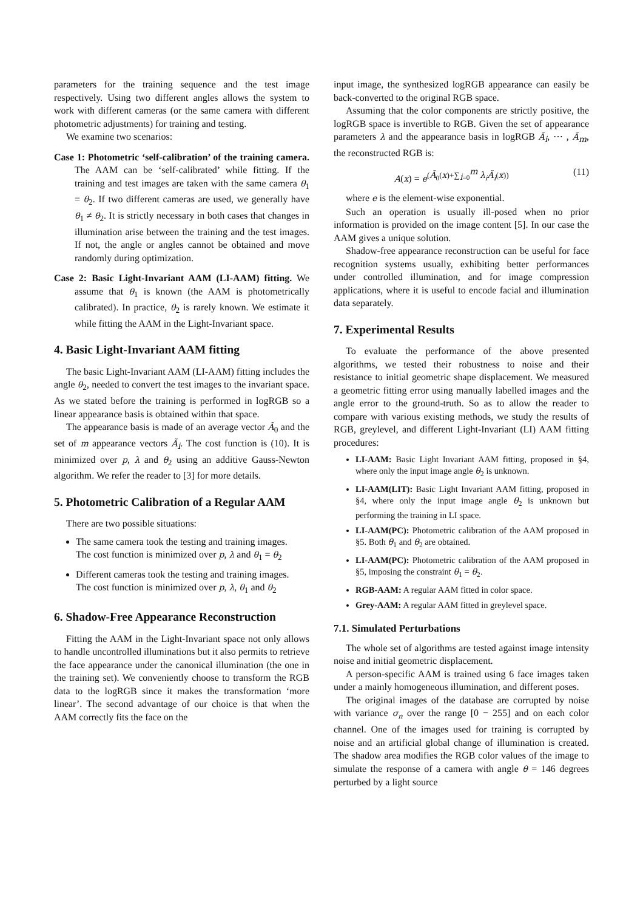parameters for the training sequence and the test image respectively. Using two different angles allows the system to work with different cameras (or the same camera with different photometric adjustments) for training and testing.
We examine two scenarios:
Case 1: Photometric ‘self-calibration’ of the training camera. The AAM can be ‘self-calibrated’ while fitting. If the training and test images are taken with the same camera θ<sub>1</sub> = θ<sub>2</sub>. If two different cameras are used, we generally have θ<sub>1</sub> ≠ θ<sub>2</sub>. It is strictly necessary in both cases that changes in illumination arise between the training and the test images. If not, the angle or angles cannot be obtained and move randomly during optimization.
Case 2: Basic Light-Invariant AAM (LI-AAM) fitting. We assume that θ<sub>1</sub> is known (the AAM is photometrically calibrated). In practice, θ<sub>2</sub> is rarely known. We estimate it while fitting the AAM in the Light-Invariant space.
4. Basic Light-Invariant AAM fitting
The basic Light-Invariant AAM (LI-AAM) fitting includes the angle θ<sub>2</sub>, needed to convert the test images to the invariant space. As we stated before the training is performed in logRGB so a linear appearance basis is obtained within that space.
The appearance basis is made of an average vector Ã<sub>0</sub> and the set of m appearance vectors Ã<sub>i</sub>. The cost function is (10). It is minimized over p, λ and θ<sub>2</sub> using an additive Gauss-Newton algorithm. We refer the reader to [3] for more details.
5. Photometric Calibration of a Regular AAM
There are two possible situations:
The same camera took the testing and training images.
The cost function is minimized over p, λ and θ<sub>1</sub> = θ<sub>2</sub>
Different cameras took the testing and training images.
The cost function is minimized over p, λ, θ<sub>1</sub> and θ<sub>2</sub>
6. Shadow-Free Appearance Reconstruction
Fitting the AAM in the Light-Invariant space not only allows to handle uncontrolled illuminations but it also permits to retrieve the face appearance under the canonical illumination (the one in the training set). We conveniently choose to transform the RGB data to the logRGB since it makes the transformation ‘more linear’. The second advantage of our choice is that when the AAM correctly fits the face on the
input image, the synthesized logRGB appearance can easily be back-converted to the original RGB space.
Assuming that the color components are strictly positive, the logRGB space is invertible to RGB. Given the set of appearance parameters λ and the appearance basis in logRGB Ã<sub>i</sub>, ⋯ , Ã<sub>m</sub>, the reconstructed RGB is:
A(x) = e<sup>(Ã<sub>0</sub>(x)+∑<sub>i=0</sub><sup>m</sup> λ<sub>i</sub>Ã<sub>i</sub>(x))</sup> (11)
where e is the element-wise exponential.
Such an operation is usually ill-posed when no prior information is provided on the image content [5]. In our case the AAM gives a unique solution.
Shadow-free appearance reconstruction can be useful for face recognition systems usually, exhibiting better performances under controlled illumination, and for image compression applications, where it is useful to encode facial and illumination data separately.
7. Experimental Results
To evaluate the performance of the above presented algorithms, we tested their robustness to noise and their resistance to initial geometric shape displacement. We measured a geometric fitting error using manually labelled images and the angle error to the ground-truth. So as to allow the reader to compare with various existing methods, we study the results of RGB, greylevel, and different Light-Invariant (LI) AAM fitting procedures:
LI-AAM: Basic Light Invariant AAM fitting, proposed in §4, where only the input image angle θ<sub>2</sub> is unknown.
LI-AAM(LIT): Basic Light Invariant AAM fitting, proposed in §4, where only the input image angle θ<sub>2</sub> is unknown but performing the training in LI space.
LI-AAM(PC): Photometric calibration of the AAM proposed in §5. Both θ<sub>1</sub> and θ<sub>2</sub> are obtained.
LI-AAM(PC): Photometric calibration of the AAM proposed in §5, imposing the constraint θ<sub>1</sub> = θ<sub>2</sub>.
RGB-AAM: A regular AAM fitted in color space.
Grey-AAM: A regular AAM fitted in greylevel space.
7.1. Simulated Perturbations
The whole set of algorithms are tested against image intensity noise and initial geometric displacement.
A person-specific AAM is trained using 6 face images taken under a mainly homogeneous illumination, and different poses.
The original images of the database are corrupted by noise with variance σ<sub>n</sub> over the range [0 − 255] and on each color channel. One of the images used for training is corrupted by noise and an artificial global change of illumination is created. The shadow area modifies the RGB color values of the image to simulate the response of a camera with angle θ = 146 degrees perturbed by a light source